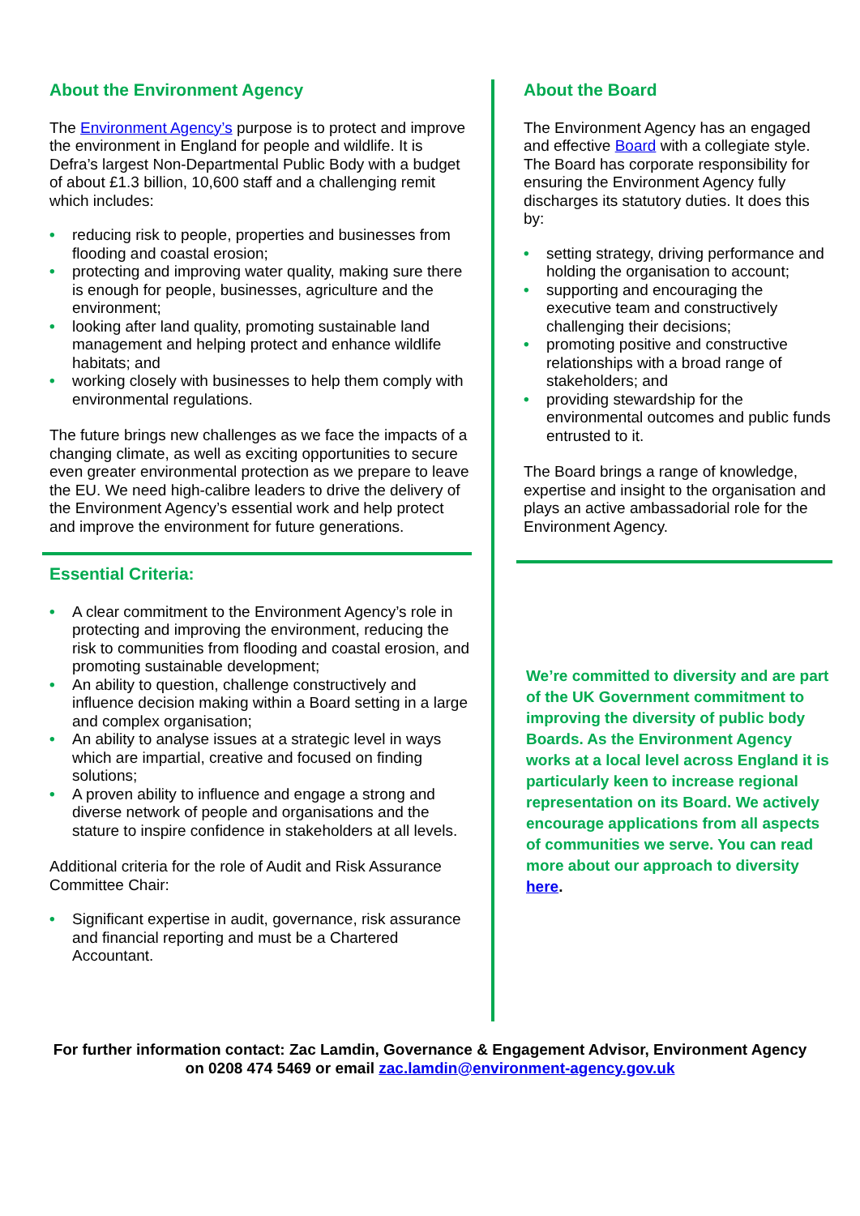About the Environment Agency
The Environment Agency’s purpose is to protect and improve the environment in England for people and wildlife. It is Defra’s largest Non-Departmental Public Body with a budget of about £1.3 billion, 10,600 staff and a challenging remit which includes:
• reducing risk to people, properties and businesses from flooding and coastal erosion;
• protecting and improving water quality, making sure there is enough for people, businesses, agriculture and the environment;
• looking after land quality, promoting sustainable land management and helping protect and enhance wildlife habitats; and
• working closely with businesses to help them comply with environmental regulations.
The future brings new challenges as we face the impacts of a changing climate, as well as exciting opportunities to secure even greater environmental protection as we prepare to leave the EU. We need high-calibre leaders to drive the delivery of the Environment Agency’s essential work and help protect and improve the environment for future generations.
Essential Criteria:
• A clear commitment to the Environment Agency’s role in protecting and improving the environment, reducing the risk to communities from flooding and coastal erosion, and promoting sustainable development;
• An ability to question, challenge constructively and influence decision making within a Board setting in a large and complex organisation;
• An ability to analyse issues at a strategic level in ways which are impartial, creative and focused on finding solutions;
• A proven ability to influence and engage a strong and diverse network of people and organisations and the stature to inspire confidence in stakeholders at all levels.
Additional criteria for the role of Audit and Risk Assurance Committee Chair:
• Significant expertise in audit, governance, risk assurance and financial reporting and must be a Chartered Accountant.
About the Board
The Environment Agency has an engaged and effective Board with a collegiate style. The Board has corporate responsibility for ensuring the Environment Agency fully discharges its statutory duties. It does this by:
• setting strategy, driving performance and holding the organisation to account;
• supporting and encouraging the executive team and constructively challenging their decisions;
• promoting positive and constructive relationships with a broad range of stakeholders; and
• providing stewardship for the environmental outcomes and public funds entrusted to it.
The Board brings a range of knowledge, expertise and insight to the organisation and plays an active ambassadorial role for the Environment Agency.
We’re committed to diversity and are part of the UK Government commitment to improving the diversity of public body Boards. As the Environment Agency works at a local level across England it is particularly keen to increase regional representation on its Board. We actively encourage applications from all aspects of communities we serve. You can read more about our approach to diversity here.
For further information contact: Zac Lamdin, Governance & Engagement Advisor, Environment Agency
on 0208 474 5469 or email zac.lamdin@environment-agency.gov.uk